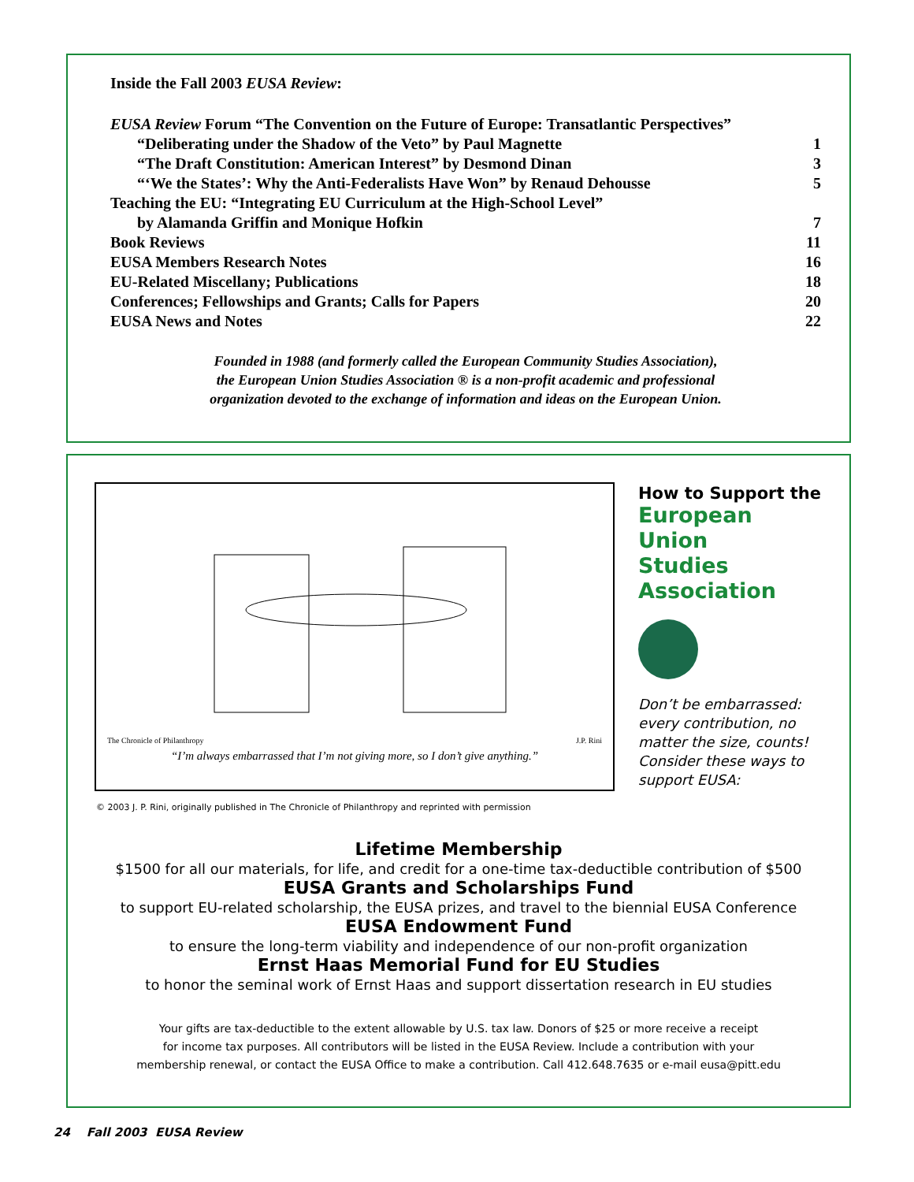Inside the Fall 2003 EUSA Review:
| EUSA Review Forum “The Convention on the Future of Europe: Transatlantic Perspectives” | |
| “Deliberating under the Shadow of the Veto” by Paul Magnette | 1 |
| “The Draft Constitution: American Interest” by Desmond Dinan | 3 |
| “‘We the States’: Why the Anti-Federalists Have Won” by Renaud Dehousse | 5 |
| Teaching the EU: “Integrating EU Curriculum at the High-School Level” | |
| by Alamanda Griffin and Monique Hofkin | 7 |
| Book Reviews | 11 |
| EUSA Members Research Notes | 16 |
| EU-Related Miscellany; Publications | 18 |
| Conferences; Fellowships and Grants; Calls for Papers | 20 |
| EUSA News and Notes | 22 |
Founded in 1988 (and formerly called the European Community Studies Association),
the European Union Studies Association ® is a non-profit academic and professional
organization devoted to the exchange of information and ideas on the European Union.
The Chronicle of Philanthropy J.P. Rini
“I’m always embarrassed that I’m not giving more, so I don’t give anything.”
How to Support the
European
Union
Studies
Association
Don’t be embarrassed: every contribution, no matter the size, counts! Consider these ways to support EUSA:
© 2003 J. P. Rini, originally published in The Chronicle of Philanthropy and reprinted with permission
Lifetime Membership
$1500 for all our materials, for life, and credit for a one-time tax-deductible contribution of $500
EUSA Grants and Scholarships Fund
to support EU-related scholarship, the EUSA prizes, and travel to the biennial EUSA Conference
EUSA Endowment Fund
to ensure the long-term viability and independence of our non-profit organization
Ernst Haas Memorial Fund for EU Studies
to honor the seminal work of Ernst Haas and support dissertation research in EU studies
Your gifts are tax-deductible to the extent allowable by U.S. tax law. Donors of $25 or more receive a receipt
for income tax purposes. All contributors will be listed in the EUSA Review. Include a contribution with your
membership renewal, or contact the EUSA Office to make a contribution. Call 412.648.7635 or e-mail eusa@pitt.edu
24 Fall 2003 EUSA Review